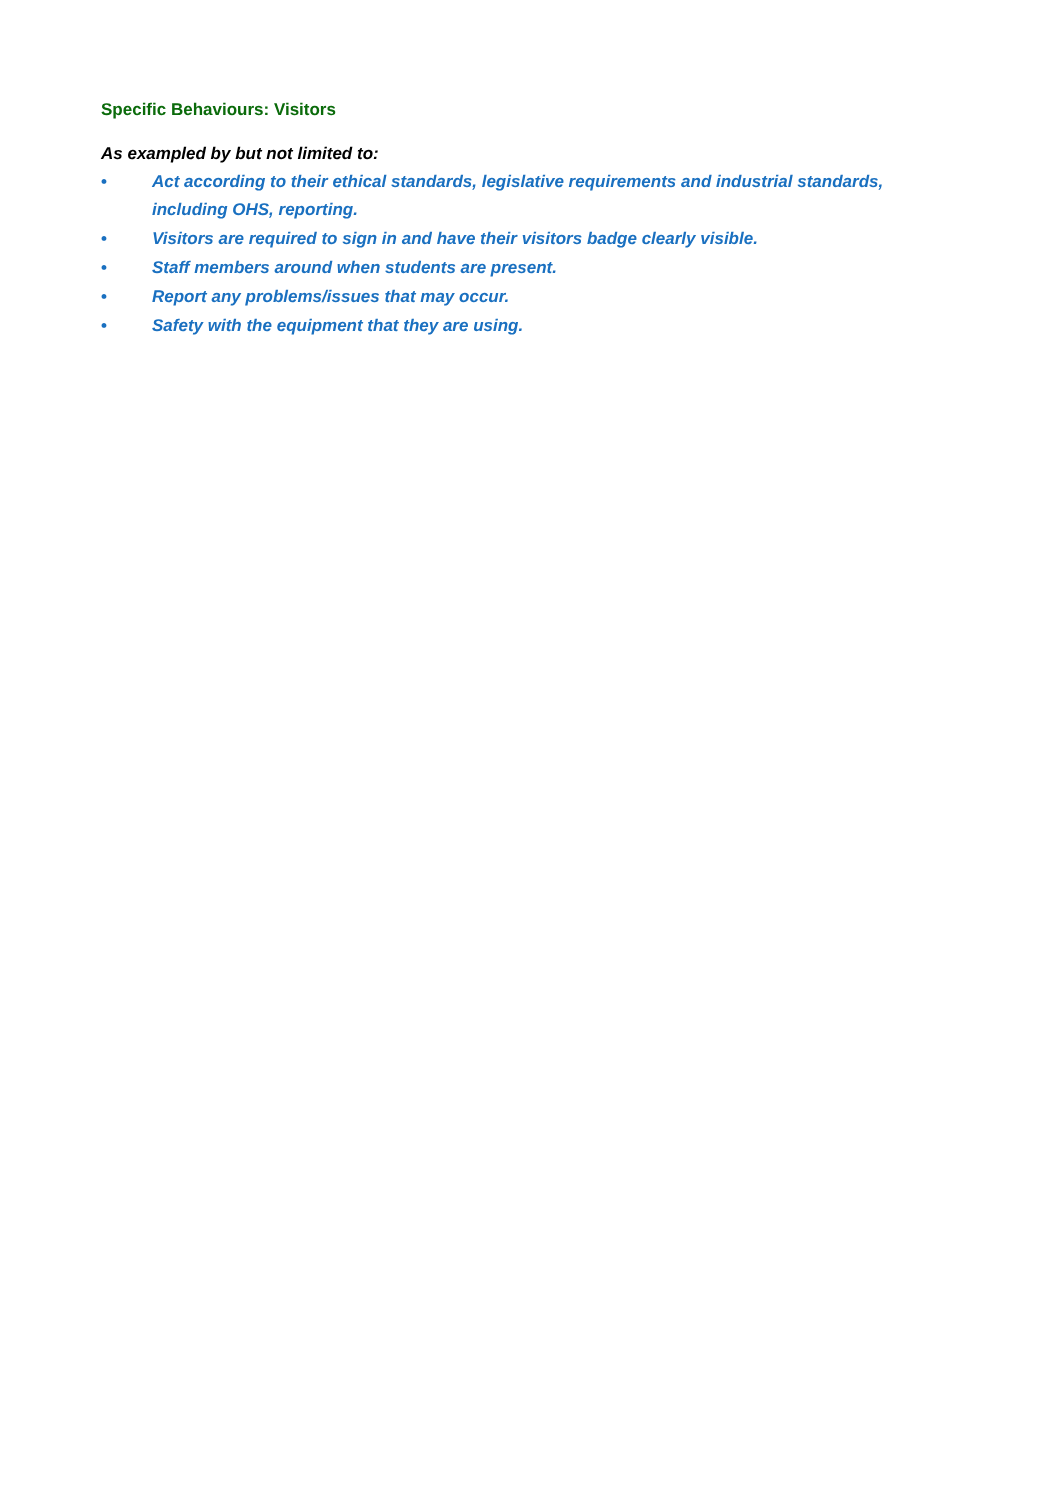Specific Behaviours: Visitors
As exampled by but not limited to:
• Act according to their ethical standards, legislative requirements and industrial standards, including OHS, reporting.
• Visitors are required to sign in and have their visitors badge clearly visible.
• Staff members around when students are present.
• Report any problems/issues that may occur.
• Safety with the equipment that they are using.